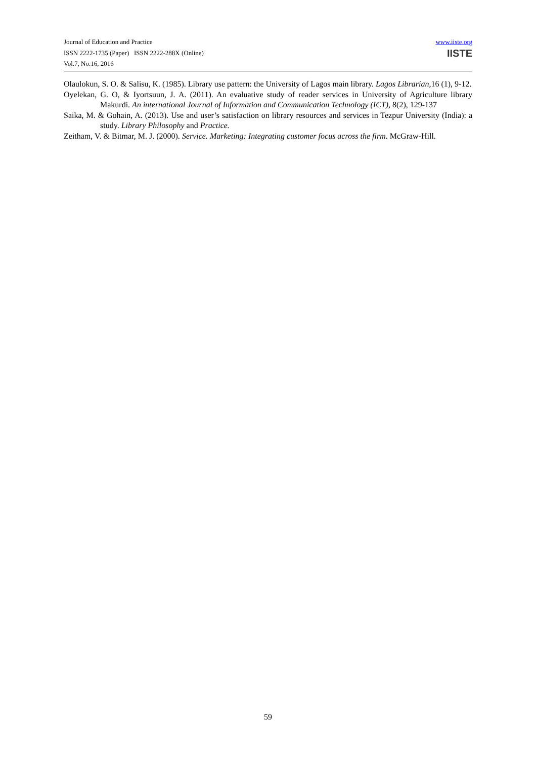Journal of Education and Practice
ISSN 2222-1735 (Paper) ISSN 2222-288X (Online)
Vol.7, No.16, 2016
www.iiste.org
IISTE
Olaulokun, S. O. & Salisu, K. (1985). Library use pattern: the University of Lagos main library. Lagos Librarian, 16 (1), 9-12.
Oyelekan, G. O, & Iyortsuun, J. A. (2011). An evaluative study of reader services in University of Agriculture library Makurdi. An international Journal of Information and Communication Technology (ICT), 8(2), 129-137
Saika, M. & Gohain, A. (2013). Use and user’s satisfaction on library resources and services in Tezpur University (India): a study. Library Philosophy and Practice.
Zeitham, V. & Bitmar, M. J. (2000). Service. Marketing: Integrating customer focus across the firm. McGraw-Hill.
59